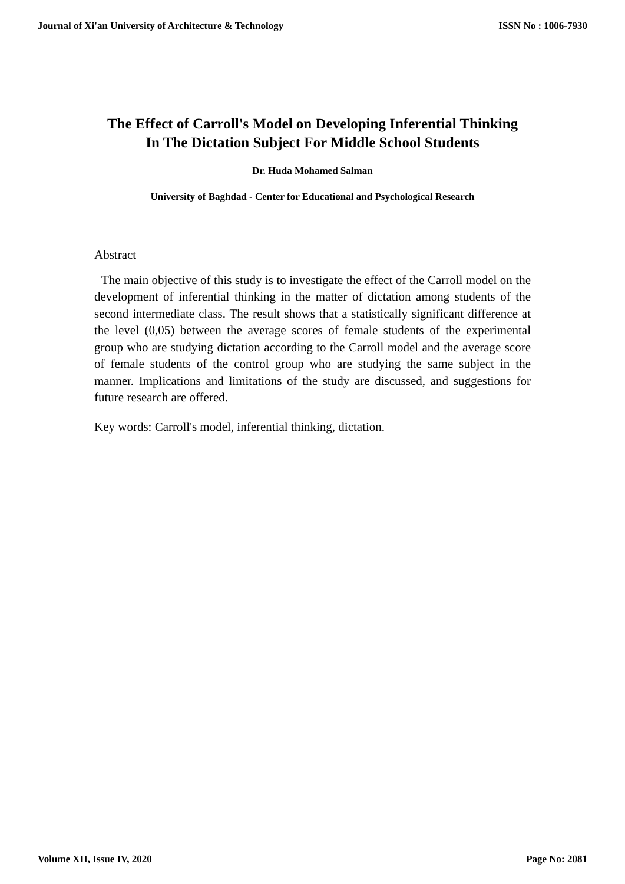Journal of Xi'an University of Architecture & Technology ISSN No : 1006-7930
The Effect of Carroll's Model on Developing Inferential Thinking In The Dictation Subject For Middle School Students
Dr. Huda Mohamed Salman
University of Baghdad - Center for Educational and Psychological Research
Abstract
The main objective of this study is to investigate the effect of the Carroll model on the development of inferential thinking in the matter of dictation among students of the second intermediate class. The result shows that a statistically significant difference at the level (0,05) between the average scores of female students of the experimental group who are studying dictation according to the Carroll model and the average score of female students of the control group who are studying the same subject in the manner. Implications and limitations of the study are discussed, and suggestions for future research are offered.
Key words: Carroll's model, inferential thinking, dictation.
Volume XII, Issue IV, 2020 Page No: 2081